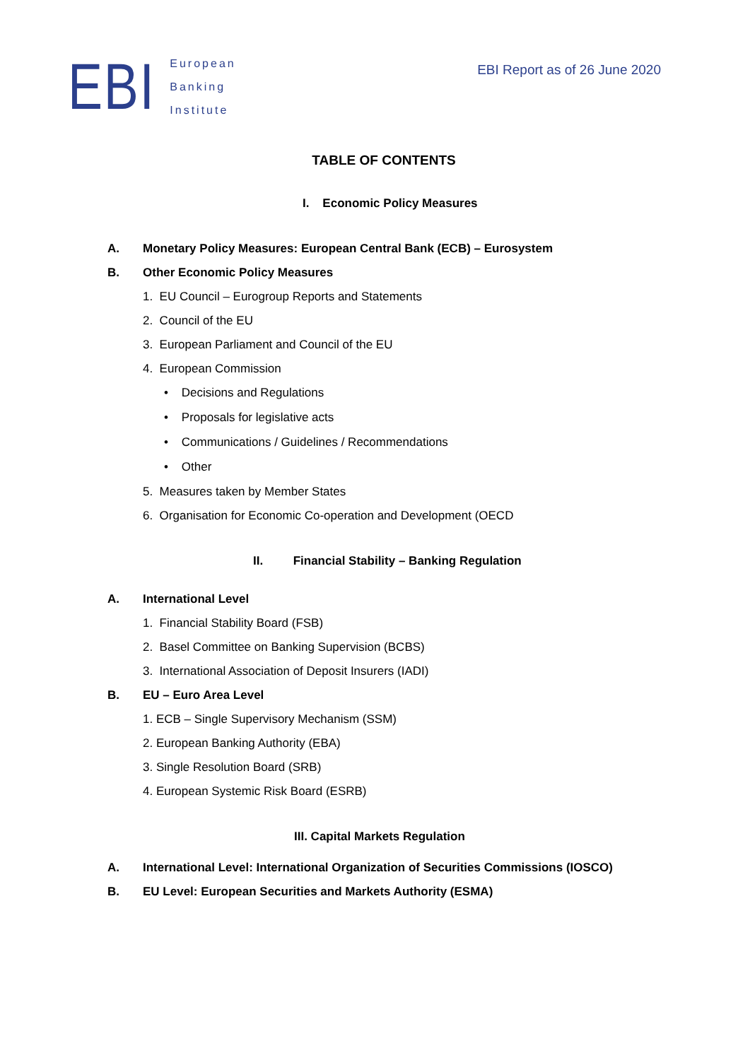EBI
European
Banking
Institute
EBI Report as of 26 June 2020
TABLE OF CONTENTS
I. Economic Policy Measures
A. Monetary Policy Measures: European Central Bank (ECB) – Eurosystem
B. Other Economic Policy Measures
1. EU Council – Eurogroup Reports and Statements
2. Council of the EU
3. European Parliament and Council of the EU
4. European Commission
• Decisions and Regulations
• Proposals for legislative acts
• Communications / Guidelines / Recommendations
• Other
5. Measures taken by Member States
6. Organisation for Economic Co-operation and Development (OECD
II. Financial Stability – Banking Regulation
A. International Level
1. Financial Stability Board (FSB)
2. Basel Committee on Banking Supervision (BCBS)
3. International Association of Deposit Insurers (IADI)
B. EU – Euro Area Level
1. ECB – Single Supervisory Mechanism (SSM)
2. European Banking Authority (EBA)
3. Single Resolution Board (SRB)
4. European Systemic Risk Board (ESRB)
III. Capital Markets Regulation
A. International Level: International Organization of Securities Commissions (IOSCO)
B. EU Level: European Securities and Markets Authority (ESMA)